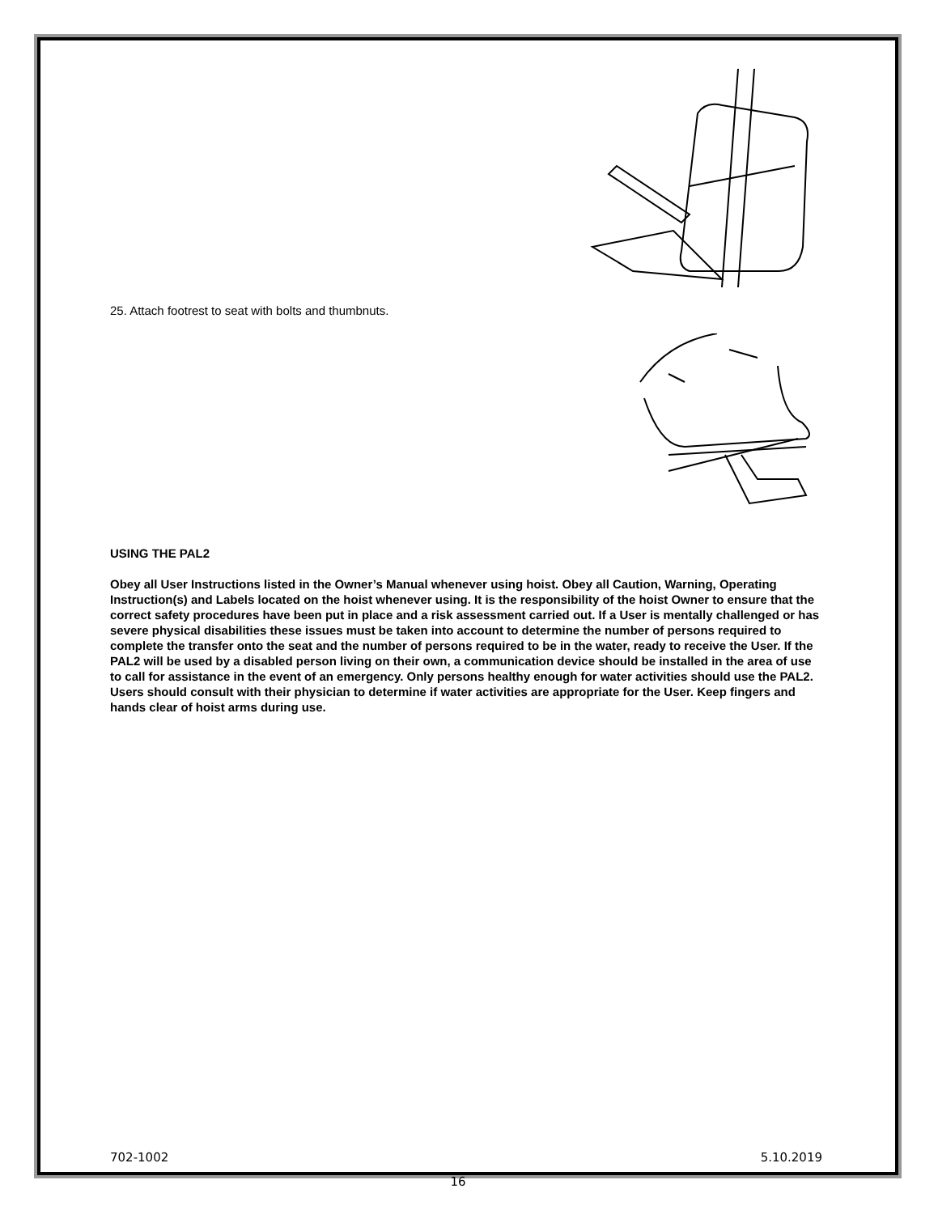25. Attach footrest to seat with bolts and thumbnuts.
USING THE PAL2
Obey all User Instructions listed in the Owner’s Manual whenever using hoist. Obey all Caution, Warning, Operating Instruction(s) and Labels located on the hoist whenever using. It is the responsibility of the hoist Owner to ensure that the correct safety procedures have been put in place and a risk assessment carried out. If a User is mentally challenged or has severe physical disabilities these issues must be taken into account to determine the number of persons required to complete the transfer onto the seat and the number of persons required to be in the water, ready to receive the User. If the PAL2 will be used by a disabled person living on their own, a communication device should be installed in the area of use to call for assistance in the event of an emergency. Only persons healthy enough for water activities should use the PAL2. Users should consult with their physician to determine if water activities are appropriate for the User. Keep fingers and hands clear of hoist arms during use.
702-1002 5.10.2019
16